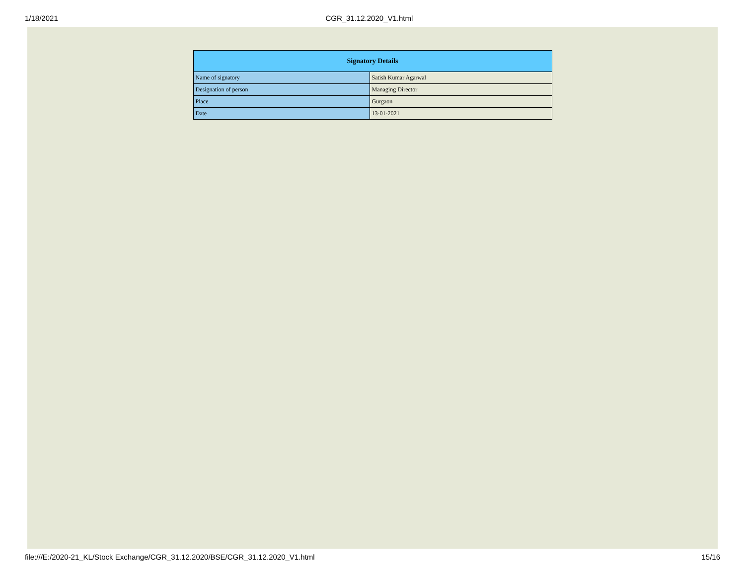1/18/2021 CGR_31.12.2020_V1.html
| Signatory Details | |
| --- | --- |
| Name of signatory | Satish Kumar Agarwal |
| Designation of person | Managing Director |
| Place | Gurgaon |
| Date | 13-01-2021 |
file:///E:/2020-21_KL/Stock Exchange/CGR_31.12.2020/BSE/CGR_31.12.2020_V1.html 15/16